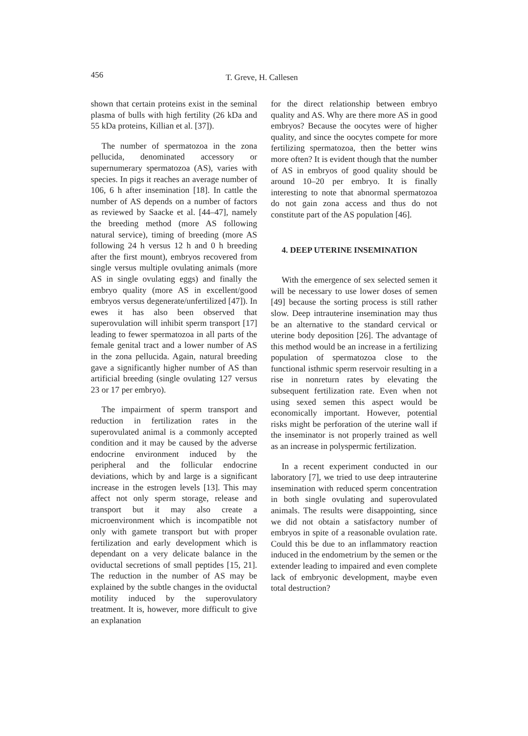456 T. Greve, H. Callesen
shown that certain proteins exist in the seminal plasma of bulls with high fertility (26 kDa and 55 kDa proteins, Killian et al. [37]).
The number of spermatozoa in the zona pellucida, denominated accessory or supernumerary spermatozoa (AS), varies with species. In pigs it reaches an average number of 106, 6 h after insemination [18]. In cattle the number of AS depends on a number of factors as reviewed by Saacke et al. [44–47], namely the breeding method (more AS following natural service), timing of breeding (more AS following 24 h versus 12 h and 0 h breeding after the first mount), embryos recovered from single versus multiple ovulating animals (more AS in single ovulating eggs) and finally the embryo quality (more AS in excellent/good embryos versus degenerate/unfertilized [47]). In ewes it has also been observed that superovulation will inhibit sperm transport [17] leading to fewer spermatozoa in all parts of the female genital tract and a lower number of AS in the zona pellucida. Again, natural breeding gave a significantly higher number of AS than artificial breeding (single ovulating 127 versus 23 or 17 per embryo).
The impairment of sperm transport and reduction in fertilization rates in the superovulated animal is a commonly accepted condition and it may be caused by the adverse endocrine environment induced by the peripheral and the follicular endocrine deviations, which by and large is a significant increase in the estrogen levels [13]. This may affect not only sperm storage, release and transport but it may also create a microenvironment which is incompatible not only with gamete transport but with proper fertilization and early development which is dependant on a very delicate balance in the oviductal secretions of small peptides [15, 21]. The reduction in the number of AS may be explained by the subtle changes in the oviductal motility induced by the superovulatory treatment. It is, however, more difficult to give an explanation
for the direct relationship between embryo quality and AS. Why are there more AS in good embryos? Because the oocytes were of higher quality, and since the oocytes compete for more fertilizing spermatozoa, then the better wins more often? It is evident though that the number of AS in embryos of good quality should be around 10–20 per embryo. It is finally interesting to note that abnormal spermatozoa do not gain zona access and thus do not constitute part of the AS population [46].
4. DEEP UTERINE INSEMINATION
With the emergence of sex selected semen it will be necessary to use lower doses of semen [49] because the sorting process is still rather slow. Deep intrauterine insemination may thus be an alternative to the standard cervical or uterine body deposition [26]. The advantage of this method would be an increase in a fertilizing population of spermatozoa close to the functional isthmic sperm reservoir resulting in a rise in nonreturn rates by elevating the subsequent fertilization rate. Even when not using sexed semen this aspect would be economically important. However, potential risks might be perforation of the uterine wall if the inseminator is not properly trained as well as an increase in polyspermic fertilization.
In a recent experiment conducted in our laboratory [7], we tried to use deep intrauterine insemination with reduced sperm concentration in both single ovulating and superovulated animals. The results were disappointing, since we did not obtain a satisfactory number of embryos in spite of a reasonable ovulation rate. Could this be due to an inflammatory reaction induced in the endometrium by the semen or the extender leading to impaired and even complete lack of embryonic development, maybe even total destruction?